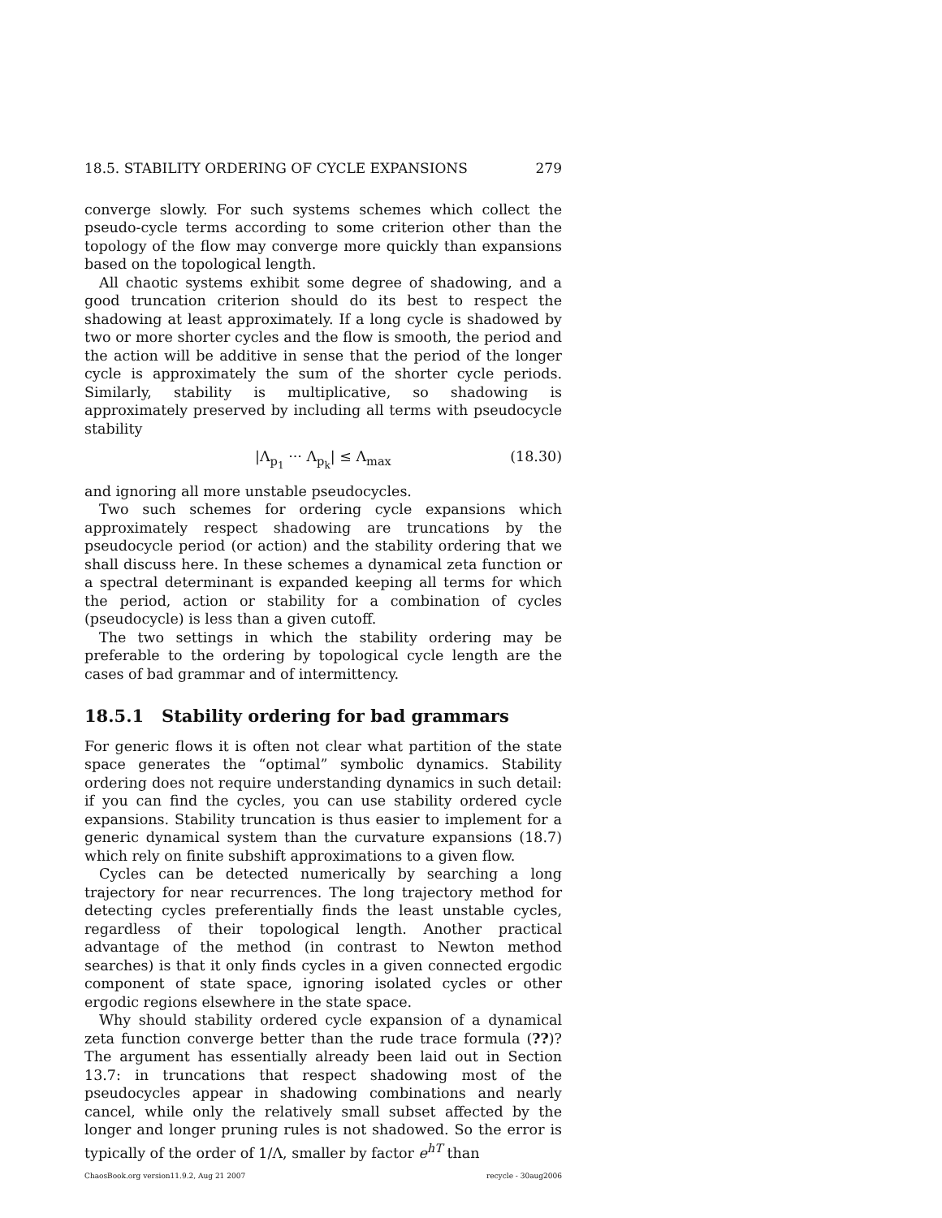18.5. STABILITY ORDERING OF CYCLE EXPANSIONS 279
converge slowly. For such systems schemes which collect the pseudo-cycle terms according to some criterion other than the topology of the flow may converge more quickly than expansions based on the topological length.
All chaotic systems exhibit some degree of shadowing, and a good truncation criterion should do its best to respect the shadowing at least approximately. If a long cycle is shadowed by two or more shorter cycles and the flow is smooth, the period and the action will be additive in sense that the period of the longer cycle is approximately the sum of the shorter cycle periods. Similarly, stability is multiplicative, so shadowing is approximately preserved by including all terms with pseudocycle stability
|Λ<sub>p<sub>1</sub></sub> ··· Λ<sub>p<sub>k</sub></sub>| ≤ Λ<sub>max</sub> (18.30)
and ignoring all more unstable pseudocycles.
Two such schemes for ordering cycle expansions which approximately respect shadowing are truncations by the pseudocycle period (or action) and the stability ordering that we shall discuss here. In these schemes a dynamical zeta function or a spectral determinant is expanded keeping all terms for which the period, action or stability for a combination of cycles (pseudocycle) is less than a given cutoff.
The two settings in which the stability ordering may be preferable to the ordering by topological cycle length are the cases of bad grammar and of intermittency.
18.5.1 Stability ordering for bad grammars
For generic flows it is often not clear what partition of the state space generates the “optimal” symbolic dynamics. Stability ordering does not require understanding dynamics in such detail: if you can find the cycles, you can use stability ordered cycle expansions. Stability truncation is thus easier to implement for a generic dynamical system than the curvature expansions (18.7) which rely on finite subshift approximations to a given flow.
Cycles can be detected numerically by searching a long trajectory for near recurrences. The long trajectory method for detecting cycles preferentially finds the least unstable cycles, regardless of their topological length. Another practical advantage of the method (in contrast to Newton method searches) is that it only finds cycles in a given connected ergodic component of state space, ignoring isolated cycles or other ergodic regions elsewhere in the state space.
Why should stability ordered cycle expansion of a dynamical zeta function converge better than the rude trace formula (??)? The argument has essentially already been laid out in Section 13.7: in truncations that respect shadowing most of the pseudocycles appear in shadowing combinations and nearly cancel, while only the relatively small subset affected by the longer and longer pruning rules is not shadowed. So the error is typically of the order of 1/Λ, smaller by factor e<sup>hT</sup> than
ChaosBook.org version11.9.2, Aug 21 2007 recycle - 30aug2006